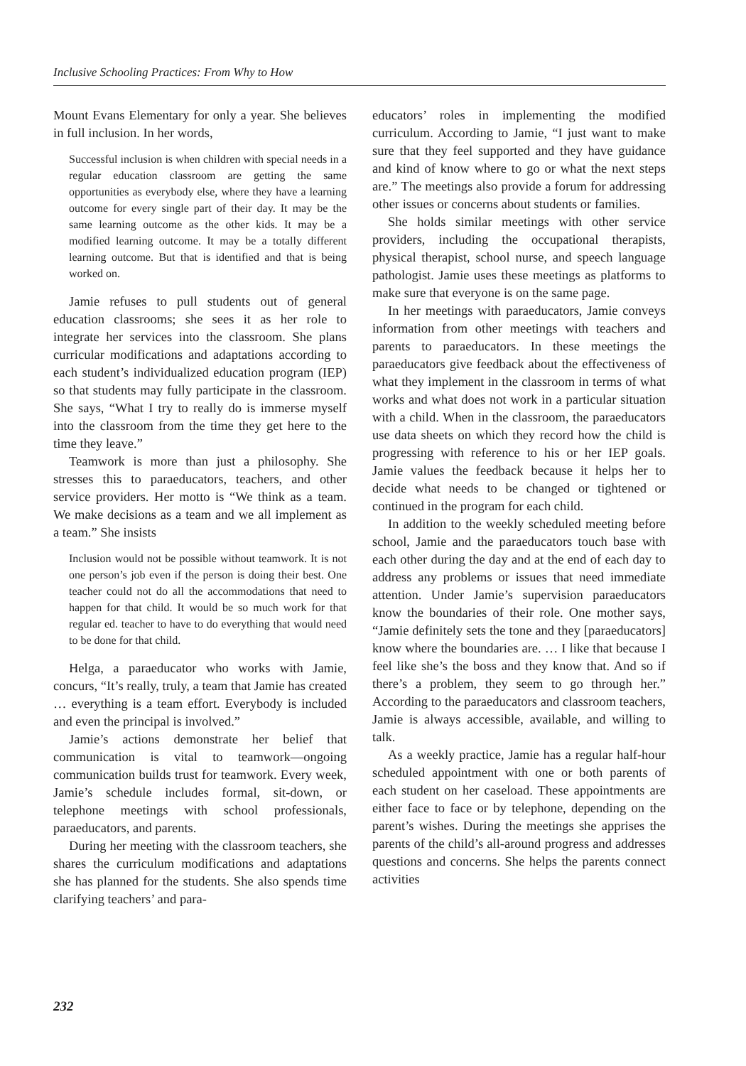Inclusive Schooling Practices: From Why to How
Mount Evans Elementary for only a year. She believes in full inclusion. In her words,
Successful inclusion is when children with special needs in a regular education classroom are getting the same opportunities as everybody else, where they have a learning outcome for every single part of their day. It may be the same learning outcome as the other kids. It may be a modified learning outcome. It may be a totally different learning outcome. But that is identified and that is being worked on.
Jamie refuses to pull students out of general education classrooms; she sees it as her role to integrate her services into the classroom. She plans curricular modifications and adaptations according to each student’s individualized education program (IEP) so that students may fully participate in the classroom. She says, “What I try to really do is immerse myself into the classroom from the time they get here to the time they leave.”
Teamwork is more than just a philosophy. She stresses this to paraeducators, teachers, and other service providers. Her motto is “We think as a team. We make decisions as a team and we all implement as a team.” She insists
Inclusion would not be possible without teamwork. It is not one person’s job even if the person is doing their best. One teacher could not do all the accommodations that need to happen for that child. It would be so much work for that regular ed. teacher to have to do everything that would need to be done for that child.
Helga, a paraeducator who works with Jamie, concurs, “It’s really, truly, a team that Jamie has created … everything is a team effort. Everybody is included and even the principal is involved.”
Jamie’s actions demonstrate her belief that communication is vital to teamwork—ongoing communication builds trust for teamwork. Every week, Jamie’s schedule includes formal, sit-down, or telephone meetings with school professionals, paraeducators, and parents.
During her meeting with the classroom teachers, she shares the curriculum modifications and adaptations she has planned for the students. She also spends time clarifying teachers’ and para-
educators’ roles in implementing the modified curriculum. According to Jamie, “I just want to make sure that they feel supported and they have guidance and kind of know where to go or what the next steps are.” The meetings also provide a forum for addressing other issues or concerns about students or families.
She holds similar meetings with other service providers, including the occupational therapists, physical therapist, school nurse, and speech language pathologist. Jamie uses these meetings as platforms to make sure that everyone is on the same page.
In her meetings with paraeducators, Jamie conveys information from other meetings with teachers and parents to paraeducators. In these meetings the paraeducators give feedback about the effectiveness of what they implement in the classroom in terms of what works and what does not work in a particular situation with a child. When in the classroom, the paraeducators use data sheets on which they record how the child is progressing with reference to his or her IEP goals. Jamie values the feedback because it helps her to decide what needs to be changed or tightened or continued in the program for each child.
In addition to the weekly scheduled meeting before school, Jamie and the paraeducators touch base with each other during the day and at the end of each day to address any problems or issues that need immediate attention. Under Jamie’s supervision paraeducators know the boundaries of their role. One mother says, “Jamie definitely sets the tone and they [paraeducators] know where the boundaries are. … I like that because I feel like she’s the boss and they know that. And so if there’s a problem, they seem to go through her.” According to the paraeducators and classroom teachers, Jamie is always accessible, available, and willing to talk.
As a weekly practice, Jamie has a regular half-hour scheduled appointment with one or both parents of each student on her caseload. These appointments are either face to face or by telephone, depending on the parent’s wishes. During the meetings she apprises the parents of the child’s all-around progress and addresses questions and concerns. She helps the parents connect activities
232